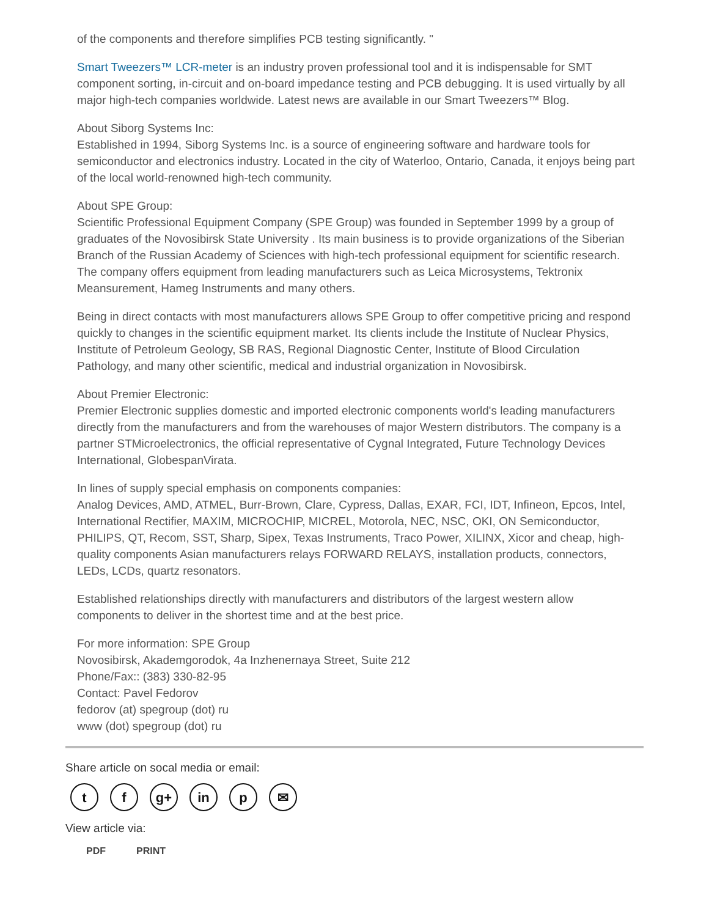of the components and therefore simplifies PCB testing significantly. "
Smart Tweezers™ LCR-meter is an industry proven professional tool and it is indispensable for SMT component sorting, in-circuit and on-board impedance testing and PCB debugging. It is used virtually by all major high-tech companies worldwide. Latest news are available in our Smart Tweezers™ Blog.
About Siborg Systems Inc:
Established in 1994, Siborg Systems Inc. is a source of engineering software and hardware tools for semiconductor and electronics industry. Located in the city of Waterloo, Ontario, Canada, it enjoys being part of the local world-renowned high-tech community.
About SPE Group:
Scientific Professional Equipment Company (SPE Group) was founded in September 1999 by a group of graduates of the Novosibirsk State University . Its main business is to provide organizations of the Siberian Branch of the Russian Academy of Sciences with high-tech professional equipment for scientific research. The company offers equipment from leading manufacturers such as Leica Microsystems, Tektronix Meansurement, Hameg Instruments and many others.
Being in direct contacts with most manufacturers allows SPE Group to offer competitive pricing and respond quickly to changes in the scientific equipment market. Its clients include the Institute of Nuclear Physics, Institute of Petroleum Geology, SB RAS, Regional Diagnostic Center, Institute of Blood Circulation Pathology, and many other scientific, medical and industrial organization in Novosibirsk.
About Premier Electronic:
Premier Electronic supplies domestic and imported electronic components world's leading manufacturers directly from the manufacturers and from the warehouses of major Western distributors. The company is a partner STMicroelectronics, the official representative of Cygnal Integrated, Future Technology Devices International, GlobespanVirata.
In lines of supply special emphasis on components companies:
Analog Devices, AMD, ATMEL, Burr-Brown, Clare, Cypress, Dallas, EXAR, FCI, IDT, Infineon, Epcos, Intel, International Rectifier, MAXIM, MICROCHIP, MICREL, Motorola, NEC, NSC, OKI, ON Semiconductor, PHILIPS, QT, Recom, SST, Sharp, Sipex, Texas Instruments, Traco Power, XILINX, Xicor and cheap, high-quality components Asian manufacturers relays FORWARD RELAYS, installation products, connectors, LEDs, LCDs, quartz resonators.
Established relationships directly with manufacturers and distributors of the largest western allow components to deliver in the shortest time and at the best price.
For more information: SPE Group
Novosibirsk, Akademgorodok, 4a Inzhenernaya Street, Suite 212
Phone/Fax:: (383) 330-82-95
Contact: Pavel Fedorov
fedorov (at) spegroup (dot) ru
www (dot) spegroup (dot) ru
Share article on socal media or email:
t f g+ in p ✉
View article via:
PDF PRINT